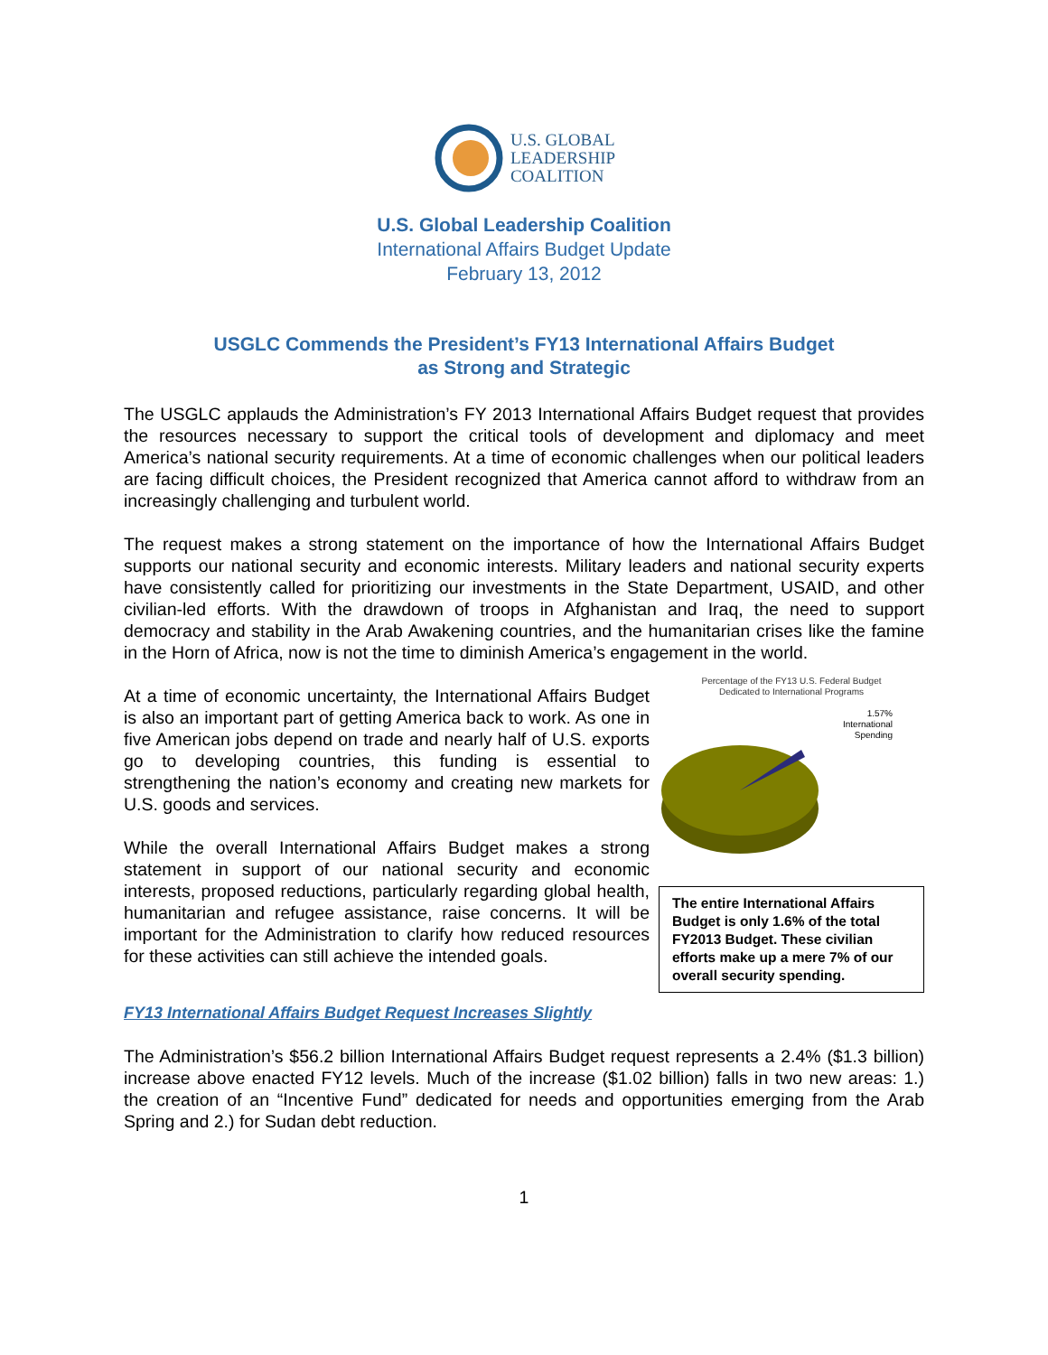U.S. GLOBAL
LEADERSHIP
COALITION
U.S. Global Leadership Coalition
International Affairs Budget Update
February 13, 2012
USGLC Commends the President’s FY13 International Affairs Budget
as Strong and Strategic
The USGLC applauds the Administration’s FY 2013 International Affairs Budget request that provides the resources necessary to support the critical tools of development and diplomacy and meet America’s national security requirements. At a time of economic challenges when our political leaders are facing difficult choices, the President recognized that America cannot afford to withdraw from an increasingly challenging and turbulent world.
The request makes a strong statement on the importance of how the International Affairs Budget supports our national security and economic interests. Military leaders and national security experts have consistently called for prioritizing our investments in the State Department, USAID, and other civilian-led efforts. With the drawdown of troops in Afghanistan and Iraq, the need to support democracy and stability in the Arab Awakening countries, and the humanitarian crises like the famine in the Horn of Africa, now is not the time to diminish America’s engagement in the world.
At a time of economic uncertainty, the International Affairs Budget is also an important part of getting America back to work. As one in five American jobs depend on trade and nearly half of U.S. exports go to developing countries, this funding is essential to strengthening the nation’s economy and creating new markets for U.S. goods and services.
While the overall International Affairs Budget makes a strong statement in support of our national security and economic interests, proposed reductions, particularly regarding global health, humanitarian and refugee assistance, raise concerns. It will be important for the Administration to clarify how reduced resources for these activities can still achieve the intended goals.
Percentage of the FY13 U.S. Federal Budget
Dedicated to International Programs
1.57%
International
Spending
The entire International Affairs Budget is only 1.6% of the total FY2013 Budget. These civilian efforts make up a mere 7% of our overall security spending.
FY13 International Affairs Budget Request Increases Slightly
The Administration’s $56.2 billion International Affairs Budget request represents a 2.4% ($1.3 billion) increase above enacted FY12 levels. Much of the increase ($1.02 billion) falls in two new areas: 1.) the creation of an “Incentive Fund” dedicated for needs and opportunities emerging from the Arab Spring and 2.) for Sudan debt reduction.
1